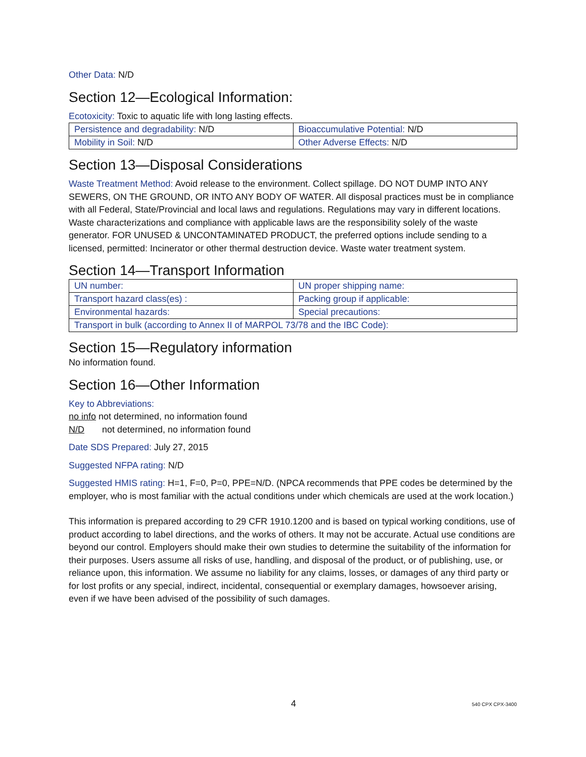Other Data: N/D
Section 12—Ecological Information:
Ecotoxicity: Toxic to aquatic life with long lasting effects.
| Persistence and degradability: N/D | Bioaccumulative Potential: N/D |
| Mobility in Soil: N/D | Other Adverse Effects: N/D |
Section 13—Disposal Considerations
Waste Treatment Method: Avoid release to the environment. Collect spillage. DO NOT DUMP INTO ANY SEWERS, ON THE GROUND, OR INTO ANY BODY OF WATER. All disposal practices must be in compliance with all Federal, State/Provincial and local laws and regulations. Regulations may vary in different locations. Waste characterizations and compliance with applicable laws are the responsibility solely of the waste generator. FOR UNUSED & UNCONTAMINATED PRODUCT, the preferred options include sending to a licensed, permitted: Incinerator or other thermal destruction device. Waste water treatment system.
Section 14—Transport Information
| UN number: | UN proper shipping name: |
| Transport hazard class(es) : | Packing group if applicable: |
| Environmental hazards: | Special precautions: |
| Transport in bulk (according to Annex II of MARPOL 73/78 and the IBC Code): | |
Section 15—Regulatory information
No information found.
Section 16—Other Information
Key to Abbreviations:
no info not determined, no information found
N/D not determined, no information found
Date SDS Prepared: July 27, 2015
Suggested NFPA rating: N/D
Suggested HMIS rating: H=1, F=0, P=0, PPE=N/D. (NPCA recommends that PPE codes be determined by the employer, who is most familiar with the actual conditions under which chemicals are used at the work location.)
This information is prepared according to 29 CFR 1910.1200 and is based on typical working conditions, use of product according to label directions, and the works of others. It may not be accurate. Actual use conditions are beyond our control. Employers should make their own studies to determine the suitability of the information for their purposes. Users assume all risks of use, handling, and disposal of the product, or of publishing, use, or reliance upon, this information. We assume no liability for any claims, losses, or damages of any third party or for lost profits or any special, indirect, incidental, consequential or exemplary damages, howsoever arising, even if we have been advised of the possibility of such damages.
4 540 CPX CPX-3400